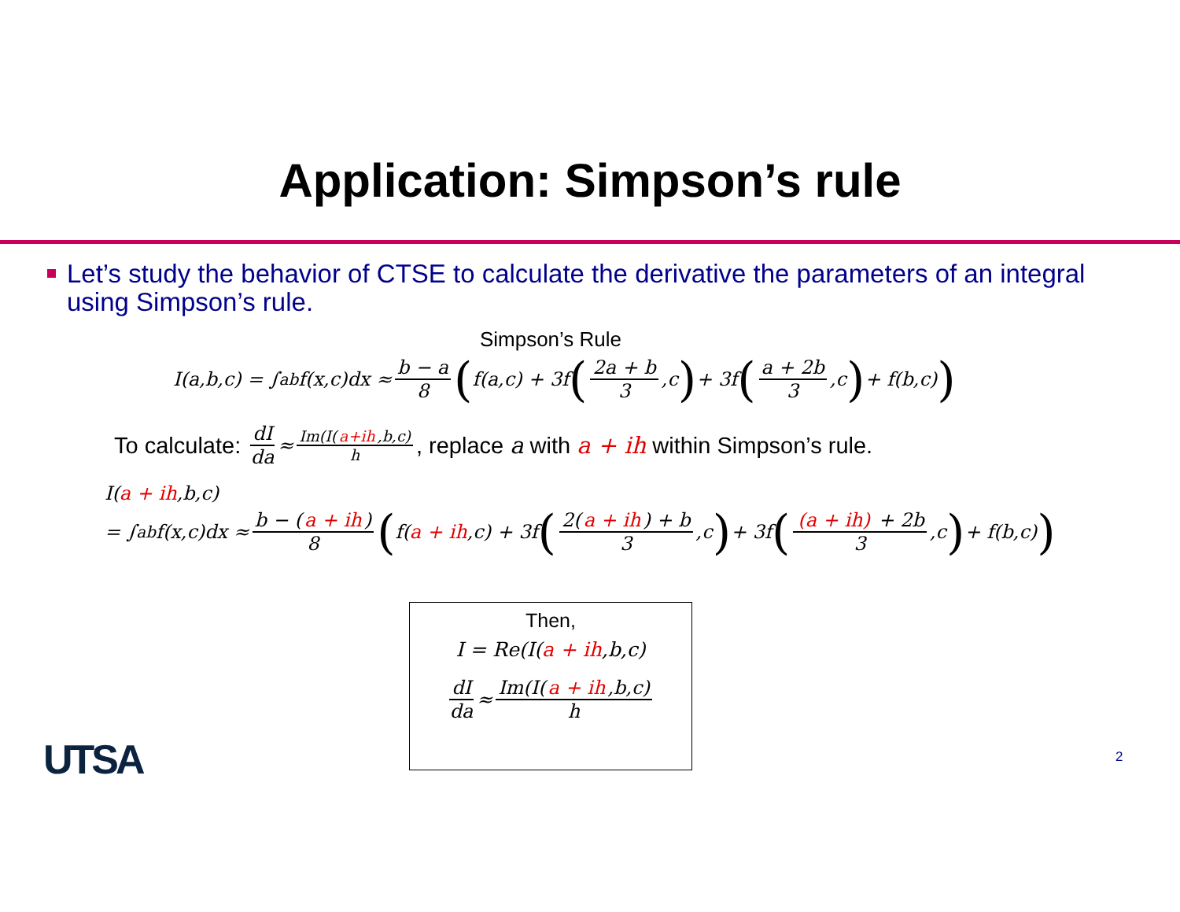Application: Simpson’s rule
Let’s study the behavior of CTSE to calculate the derivative the parameters of an integral using Simpson’s rule.
Simpson’s Rule
I(a,b,c) = ∫<sub>a</sub><sup>b</sup> f(x,c)dx ≈ b − a 8 (f(a,c) + 3f (2a + b 3,c) + 3f (a + 2b 3,c) + f(b,c))
To calculate: dI da ≈ Im(I(a+ih,b,c) h, replace a with a + ih within Simpson’s rule.
I(a + ih,b,c)
= ∫<sub>a</sub><sup>b</sup> f(x,c)dx ≈ b − (a + ih) 8 (f(a + ih,c) + 3f (2(a + ih) + b 3,c) + 3f ((a + ih) + 2b 3,c) + f(b,c))
Then,
I = Re(I(a + ih,b,c)
dI da ≈ Im(I(a + ih,b,c) h
UTSA 2